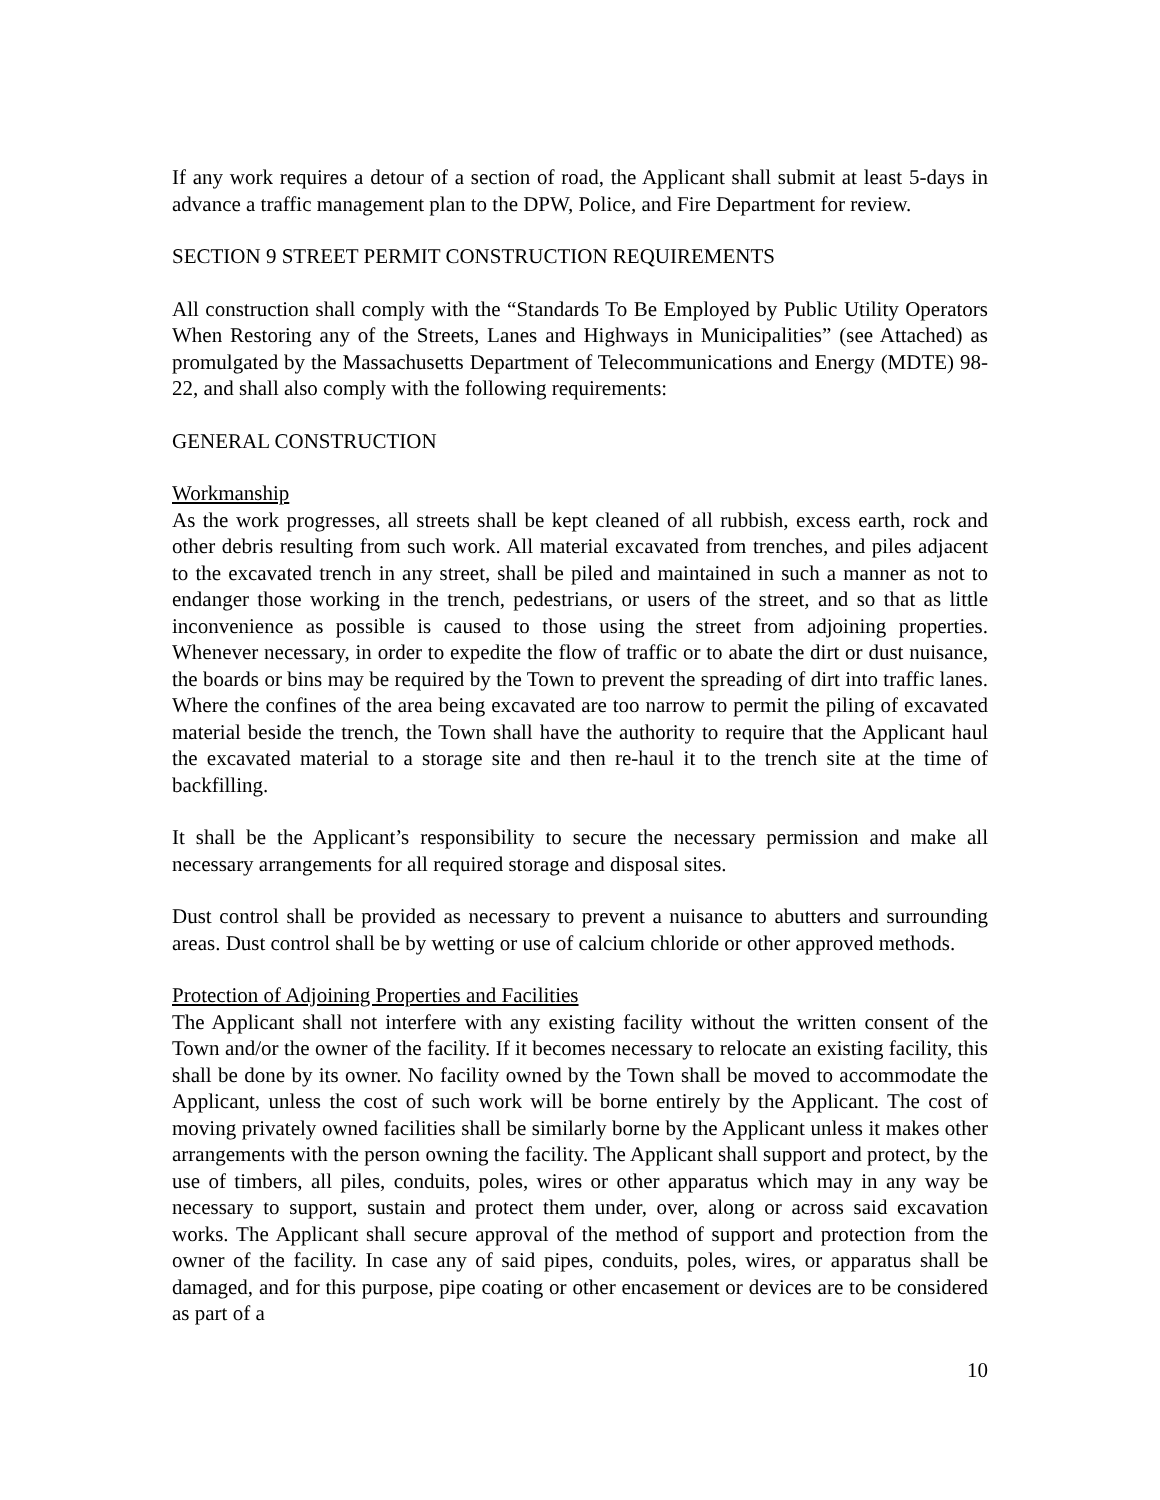If any work requires a detour of a section of road, the Applicant shall submit at least 5-days in advance a traffic management plan to the DPW, Police, and Fire Department for review.
SECTION 9 STREET PERMIT CONSTRUCTION REQUIREMENTS
All construction shall comply with the “Standards To Be Employed by Public Utility Operators When Restoring any of the Streets, Lanes and Highways in Municipalities” (see Attached) as promulgated by the Massachusetts Department of Telecommunications and Energy (MDTE) 98-22, and shall also comply with the following requirements:
GENERAL CONSTRUCTION
Workmanship
As the work progresses, all streets shall be kept cleaned of all rubbish, excess earth, rock and other debris resulting from such work. All material excavated from trenches, and piles adjacent to the excavated trench in any street, shall be piled and maintained in such a manner as not to endanger those working in the trench, pedestrians, or users of the street, and so that as little inconvenience as possible is caused to those using the street from adjoining properties. Whenever necessary, in order to expedite the flow of traffic or to abate the dirt or dust nuisance, the boards or bins may be required by the Town to prevent the spreading of dirt into traffic lanes. Where the confines of the area being excavated are too narrow to permit the piling of excavated material beside the trench, the Town shall have the authority to require that the Applicant haul the excavated material to a storage site and then re-haul it to the trench site at the time of backfilling.
It shall be the Applicant’s responsibility to secure the necessary permission and make all necessary arrangements for all required storage and disposal sites.
Dust control shall be provided as necessary to prevent a nuisance to abutters and surrounding areas. Dust control shall be by wetting or use of calcium chloride or other approved methods.
Protection of Adjoining Properties and Facilities
The Applicant shall not interfere with any existing facility without the written consent of the Town and/or the owner of the facility. If it becomes necessary to relocate an existing facility, this shall be done by its owner. No facility owned by the Town shall be moved to accommodate the Applicant, unless the cost of such work will be borne entirely by the Applicant. The cost of moving privately owned facilities shall be similarly borne by the Applicant unless it makes other arrangements with the person owning the facility. The Applicant shall support and protect, by the use of timbers, all piles, conduits, poles, wires or other apparatus which may in any way be necessary to support, sustain and protect them under, over, along or across said excavation works. The Applicant shall secure approval of the method of support and protection from the owner of the facility. In case any of said pipes, conduits, poles, wires, or apparatus shall be damaged, and for this purpose, pipe coating or other encasement or devices are to be considered as part of a
10